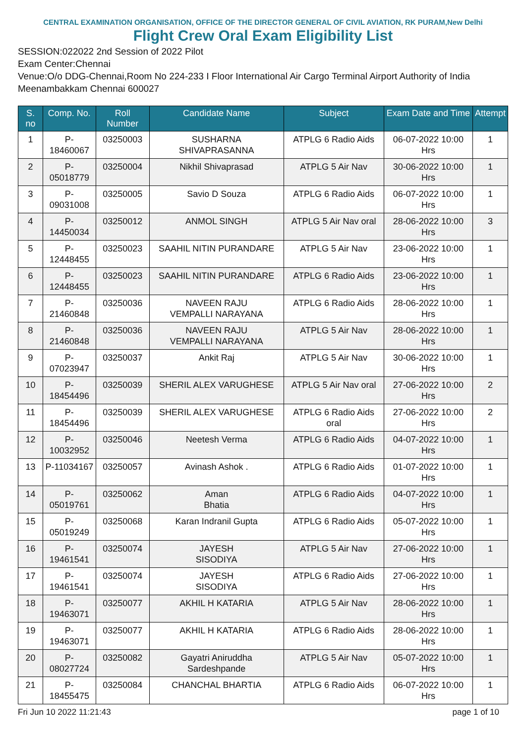CENTRAL EXAMINATION ORGANISATION, OFFICE OF THE DIRECTOR GENERAL OF CIVIL AVIATION, RK PURAM,New Delhi
Flight Crew Oral Exam Eligibility List
SESSION:022022 2nd Session of 2022 Pilot
Exam Center:Chennai
Venue:O/o DDG-Chennai,Room No 224-233 I Floor International Air Cargo Terminal Airport Authority of India Meenambakkam Chennai 600027
| S. no | Comp. No. | Roll Number | Candidate Name | Subject | Exam Date and Time | Attempt |
| --- | --- | --- | --- | --- | --- | --- |
| 1 | P-18460067 | 03250003 | SUSHARNA SHIVAPRASANNA | ATPLG 6 Radio Aids | 06-07-2022 10:00 Hrs | 1 |
| 2 | P-05018779 | 03250004 | Nikhil Shivaprasad | ATPLG 5 Air Nav | 30-06-2022 10:00 Hrs | 1 |
| 3 | P-09031008 | 03250005 | Savio D Souza | ATPLG 6 Radio Aids | 06-07-2022 10:00 Hrs | 1 |
| 4 | P-14450034 | 03250012 | ANMOL SINGH | ATPLG 5 Air Nav oral | 28-06-2022 10:00 Hrs | 3 |
| 5 | P-12448455 | 03250023 | SAAHIL NITIN PURANDARE | ATPLG 5 Air Nav | 23-06-2022 10:00 Hrs | 1 |
| 6 | P-12448455 | 03250023 | SAAHIL NITIN PURANDARE | ATPLG 6 Radio Aids | 23-06-2022 10:00 Hrs | 1 |
| 7 | P-21460848 | 03250036 | NAVEEN RAJU VEMPALLI NARAYANA | ATPLG 6 Radio Aids | 28-06-2022 10:00 Hrs | 1 |
| 8 | P-21460848 | 03250036 | NAVEEN RAJU VEMPALLI NARAYANA | ATPLG 5 Air Nav | 28-06-2022 10:00 Hrs | 1 |
| 9 | P-07023947 | 03250037 | Ankit Raj | ATPLG 5 Air Nav | 30-06-2022 10:00 Hrs | 1 |
| 10 | P-18454496 | 03250039 | SHERIL ALEX VARUGHESE | ATPLG 5 Air Nav oral | 27-06-2022 10:00 Hrs | 2 |
| 11 | P-18454496 | 03250039 | SHERIL ALEX VARUGHESE | ATPLG 6 Radio Aids oral | 27-06-2022 10:00 Hrs | 2 |
| 12 | P-10032952 | 03250046 | Neetesh Verma | ATPLG 6 Radio Aids | 04-07-2022 10:00 Hrs | 1 |
| 13 | P-11034167 | 03250057 | Avinash Ashok . | ATPLG 6 Radio Aids | 01-07-2022 10:00 Hrs | 1 |
| 14 | P-05019761 | 03250062 | Aman Bhatia | ATPLG 6 Radio Aids | 04-07-2022 10:00 Hrs | 1 |
| 15 | P-05019249 | 03250068 | Karan Indranil Gupta | ATPLG 6 Radio Aids | 05-07-2022 10:00 Hrs | 1 |
| 16 | P-19461541 | 03250074 | JAYESH SISODIYA | ATPLG 5 Air Nav | 27-06-2022 10:00 Hrs | 1 |
| 17 | P-19461541 | 03250074 | JAYESH SISODIYA | ATPLG 6 Radio Aids | 27-06-2022 10:00 Hrs | 1 |
| 18 | P-19463071 | 03250077 | AKHIL H KATARIA | ATPLG 5 Air Nav | 28-06-2022 10:00 Hrs | 1 |
| 19 | P-19463071 | 03250077 | AKHIL H KATARIA | ATPLG 6 Radio Aids | 28-06-2022 10:00 Hrs | 1 |
| 20 | P-08027724 | 03250082 | Gayatri Aniruddha Sardeshpande | ATPLG 5 Air Nav | 05-07-2022 10:00 Hrs | 1 |
| 21 | P-18455475 | 03250084 | CHANCHAL BHARTIA | ATPLG 6 Radio Aids | 06-07-2022 10:00 Hrs | 1 |
Fri Jun 10 2022 11:21:43 page 1 of 10